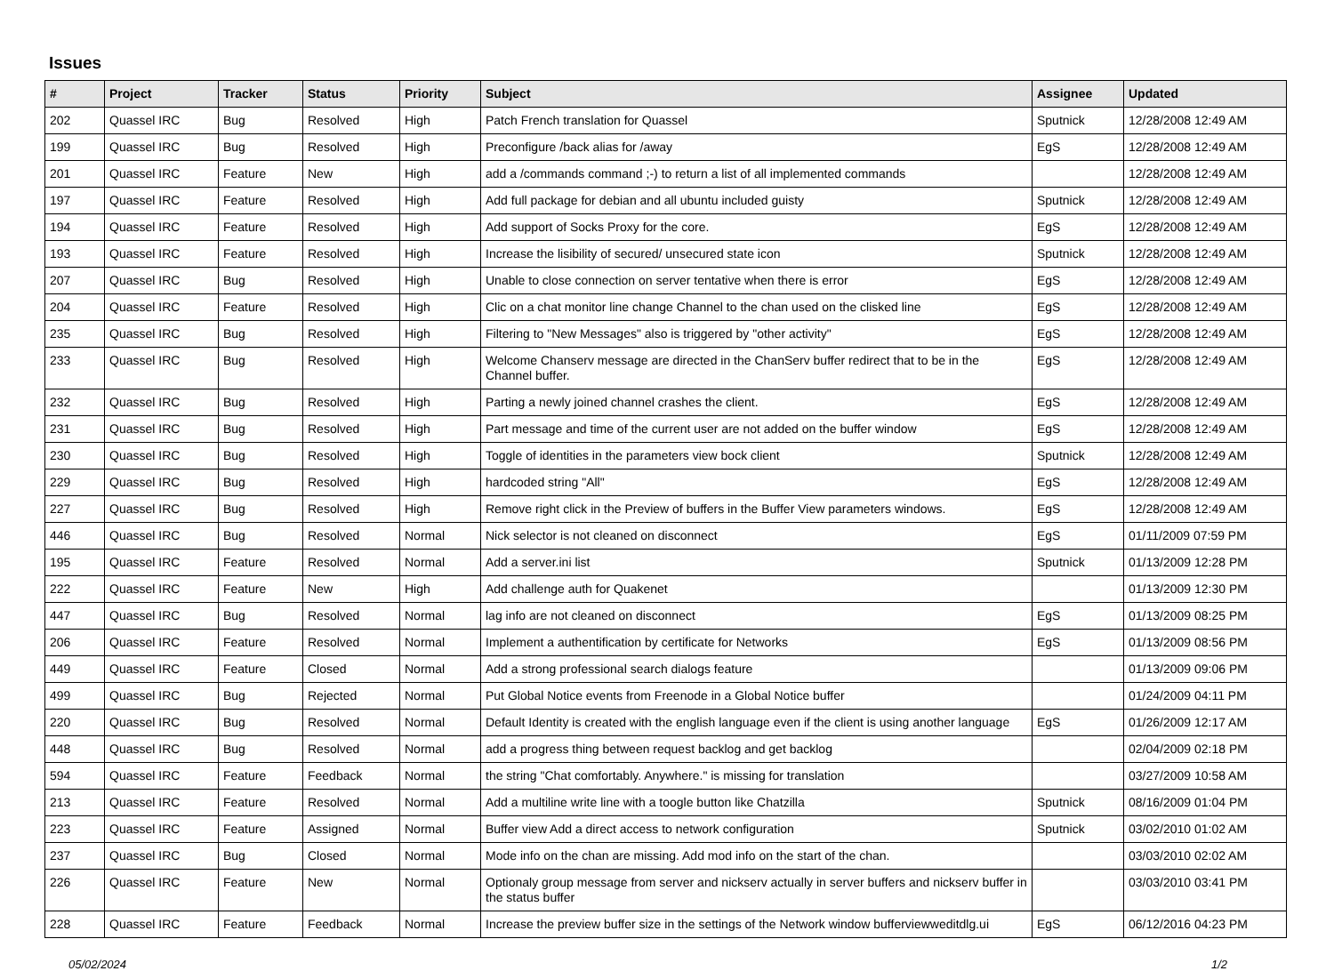Issues
| # | Project | Tracker | Status | Priority | Subject | Assignee | Updated |
| --- | --- | --- | --- | --- | --- | --- | --- |
| 202 | Quassel IRC | Bug | Resolved | High | Patch French translation for Quassel | Sputnick | 12/28/2008 12:49 AM |
| 199 | Quassel IRC | Bug | Resolved | High | Preconfigure /back alias for /away | EgS | 12/28/2008 12:49 AM |
| 201 | Quassel IRC | Feature | New | High | add a /commands command ;-) to return a list of all implemented commands | | 12/28/2008 12:49 AM |
| 197 | Quassel IRC | Feature | Resolved | High | Add full package for debian and all ubuntu included guisty | Sputnick | 12/28/2008 12:49 AM |
| 194 | Quassel IRC | Feature | Resolved | High | Add support of Socks Proxy for the core. | EgS | 12/28/2008 12:49 AM |
| 193 | Quassel IRC | Feature | Resolved | High | Increase the lisibility of secured/ unsecured state icon | Sputnick | 12/28/2008 12:49 AM |
| 207 | Quassel IRC | Bug | Resolved | High | Unable to close connection on server tentative when there is error | EgS | 12/28/2008 12:49 AM |
| 204 | Quassel IRC | Feature | Resolved | High | Clic on a chat monitor line change Channel to the chan used on the clisked line | EgS | 12/28/2008 12:49 AM |
| 235 | Quassel IRC | Bug | Resolved | High | Filtering to "New Messages" also is triggered by "other activity" | EgS | 12/28/2008 12:49 AM |
| 233 | Quassel IRC | Bug | Resolved | High | Welcome Chanserv message are directed in the ChanServ buffer redirect that to be in the Channel buffer. | EgS | 12/28/2008 12:49 AM |
| 232 | Quassel IRC | Bug | Resolved | High | Parting a newly joined channel crashes the client. | EgS | 12/28/2008 12:49 AM |
| 231 | Quassel IRC | Bug | Resolved | High | Part message and time of the current user are not added on the buffer window | EgS | 12/28/2008 12:49 AM |
| 230 | Quassel IRC | Bug | Resolved | High | Toggle of identities in the parameters view bock client | Sputnick | 12/28/2008 12:49 AM |
| 229 | Quassel IRC | Bug | Resolved | High | hardcoded string "All" | EgS | 12/28/2008 12:49 AM |
| 227 | Quassel IRC | Bug | Resolved | High | Remove right click in the Preview of buffers in the Buffer View parameters windows. | EgS | 12/28/2008 12:49 AM |
| 446 | Quassel IRC | Bug | Resolved | Normal | Nick selector is not cleaned on disconnect | EgS | 01/11/2009 07:59 PM |
| 195 | Quassel IRC | Feature | Resolved | Normal | Add a server.ini list | Sputnick | 01/13/2009 12:28 PM |
| 222 | Quassel IRC | Feature | New | High | Add challenge auth for Quakenet | | 01/13/2009 12:30 PM |
| 447 | Quassel IRC | Bug | Resolved | Normal | lag info are not cleaned on disconnect | EgS | 01/13/2009 08:25 PM |
| 206 | Quassel IRC | Feature | Resolved | Normal | Implement a authentification by certificate for Networks | EgS | 01/13/2009 08:56 PM |
| 449 | Quassel IRC | Feature | Closed | Normal | Add a strong professional search dialogs feature | | 01/13/2009 09:06 PM |
| 499 | Quassel IRC | Bug | Rejected | Normal | Put Global Notice events from Freenode in a Global Notice buffer | | 01/24/2009 04:11 PM |
| 220 | Quassel IRC | Bug | Resolved | Normal | Default Identity is created with the english language even if the client is using another language | EgS | 01/26/2009 12:17 AM |
| 448 | Quassel IRC | Bug | Resolved | Normal | add a progress thing between request backlog and get backlog | | 02/04/2009 02:18 PM |
| 594 | Quassel IRC | Feature | Feedback | Normal | the string "Chat comfortably. Anywhere." is missing for translation | | 03/27/2009 10:58 AM |
| 213 | Quassel IRC | Feature | Resolved | Normal | Add a multiline write line with a toogle button like Chatzilla | Sputnick | 08/16/2009 01:04 PM |
| 223 | Quassel IRC | Feature | Assigned | Normal | Buffer view Add a direct access to network configuration | Sputnick | 03/02/2010 01:02 AM |
| 237 | Quassel IRC | Bug | Closed | Normal | Mode info on the chan are missing. Add mod info on the start of the chan. | | 03/03/2010 02:02 AM |
| 226 | Quassel IRC | Feature | New | Normal | Optionaly group message from server and nickserv actually in server buffers and nickserv buffer in the status buffer | | 03/03/2010 03:41 PM |
| 228 | Quassel IRC | Feature | Feedback | Normal | Increase the preview buffer size in the settings of the Network window bufferviewweditdlg.ui | EgS | 06/12/2016 04:23 PM |
05/02/2024 1/2